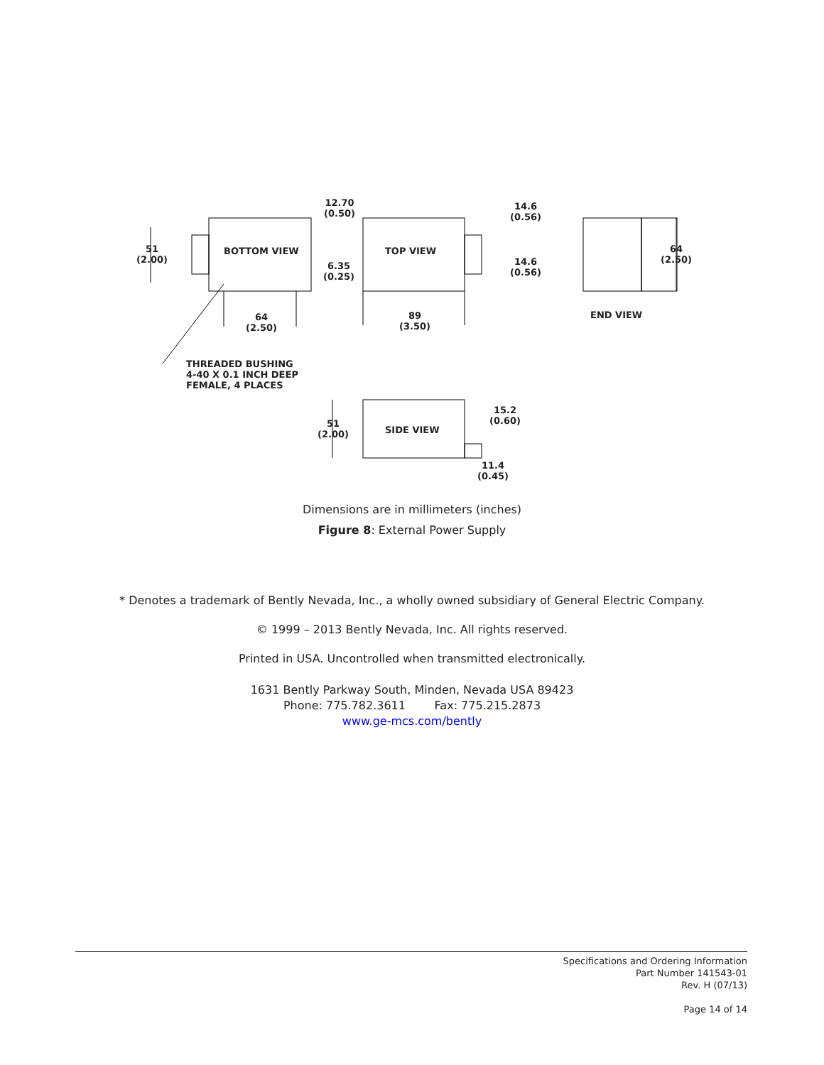12.70
(0.50)
51
(2.00)
BOTTOM VIEW
6.35
(0.25)
64
(2.50)
TOP VIEW
89
(3.50)
14.6
(0.56)
14.6
(0.56)
64
(2.50)
END VIEW
THREADED BUSHING
4-40 X 0.1 INCH DEEP
FEMALE, 4 PLACES
51
(2.00)
SIDE VIEW
15.2
(0.60)
11.4
(0.45)
Dimensions are in millimeters (inches)
Figure 8: External Power Supply
* Denotes a trademark of Bently Nevada, Inc., a wholly owned subsidiary of General Electric Company.
© 1999 – 2013 Bently Nevada, Inc. All rights reserved.
Printed in USA. Uncontrolled when transmitted electronically.
1631 Bently Parkway South, Minden, Nevada USA 89423
Phone: 775.782.3611 Fax: 775.215.2873
www.ge-mcs.com/bently
Specifications and Ordering Information
Part Number 141543-01
Rev. H (07/13)
Page 14 of 14